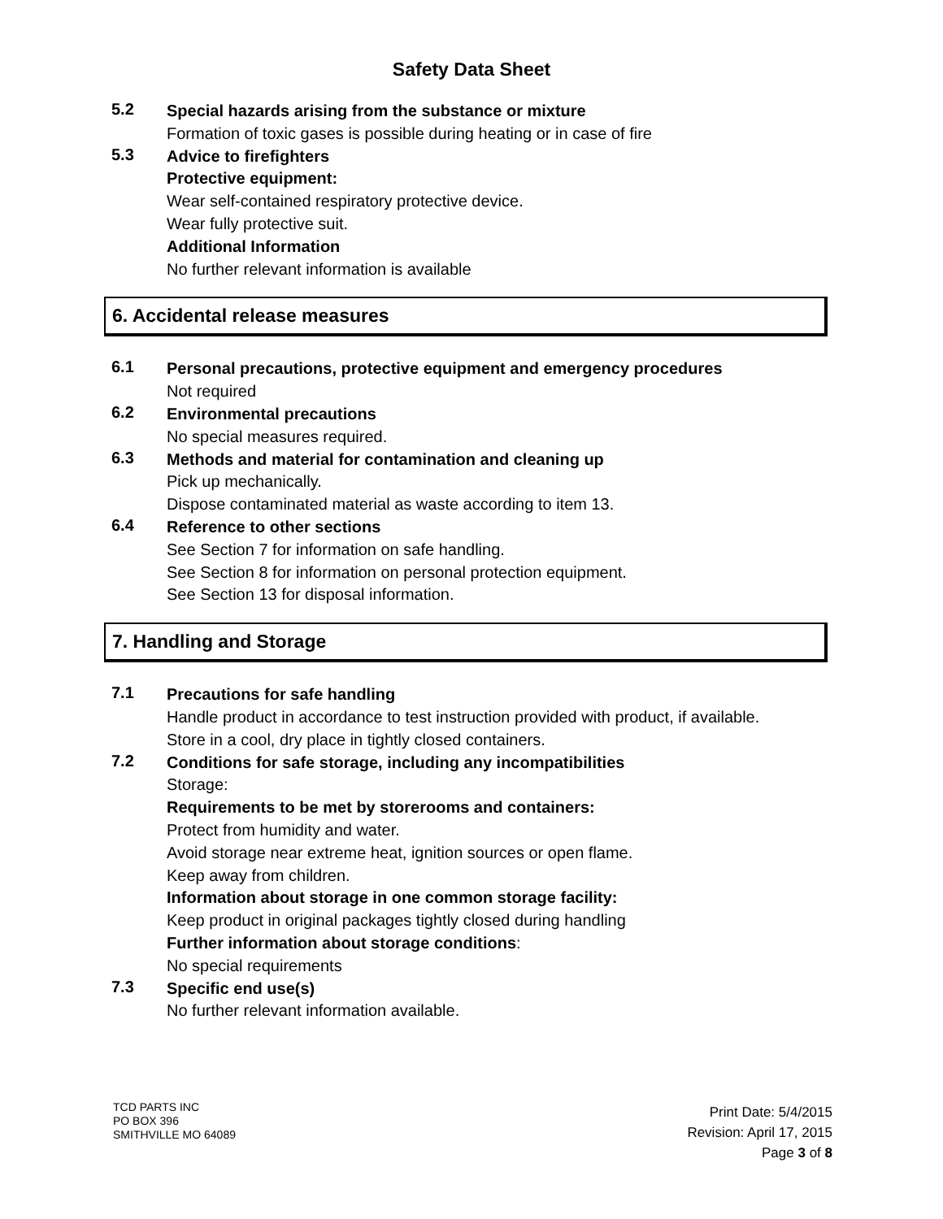Safety Data Sheet
5.2
Special hazards arising from the substance or mixture
Formation of toxic gases is possible during heating or in case of fire
5.3
Advice to firefighters
Protective equipment:
Wear self-contained respiratory protective device.
Wear fully protective suit.
Additional Information
No further relevant information is available
6. Accidental release measures
6.1
Personal precautions, protective equipment and emergency procedures
Not required
6.2
Environmental precautions
No special measures required.
6.3
Methods and material for contamination and cleaning up
Pick up mechanically.
Dispose contaminated material as waste according to item 13.
6.4
Reference to other sections
See Section 7 for information on safe handling.
See Section 8 for information on personal protection equipment.
See Section 13 for disposal information.
7. Handling and Storage
7.1
Precautions for safe handling
Handle product in accordance to test instruction provided with product, if available.
Store in a cool, dry place in tightly closed containers.
7.2
Conditions for safe storage, including any incompatibilities
Storage:
Requirements to be met by storerooms and containers:
Protect from humidity and water.
Avoid storage near extreme heat, ignition sources or open flame.
Keep away from children.
Information about storage in one common storage facility:
Keep product in original packages tightly closed during handling
Further information about storage conditions:
No special requirements
7.3
Specific end use(s)
No further relevant information available.
TCD PARTS INC
PO BOX 396
SMITHVILLE MO 64089
Print Date: 5/4/2015
Revision: April 17, 2015
Page 3 of 8